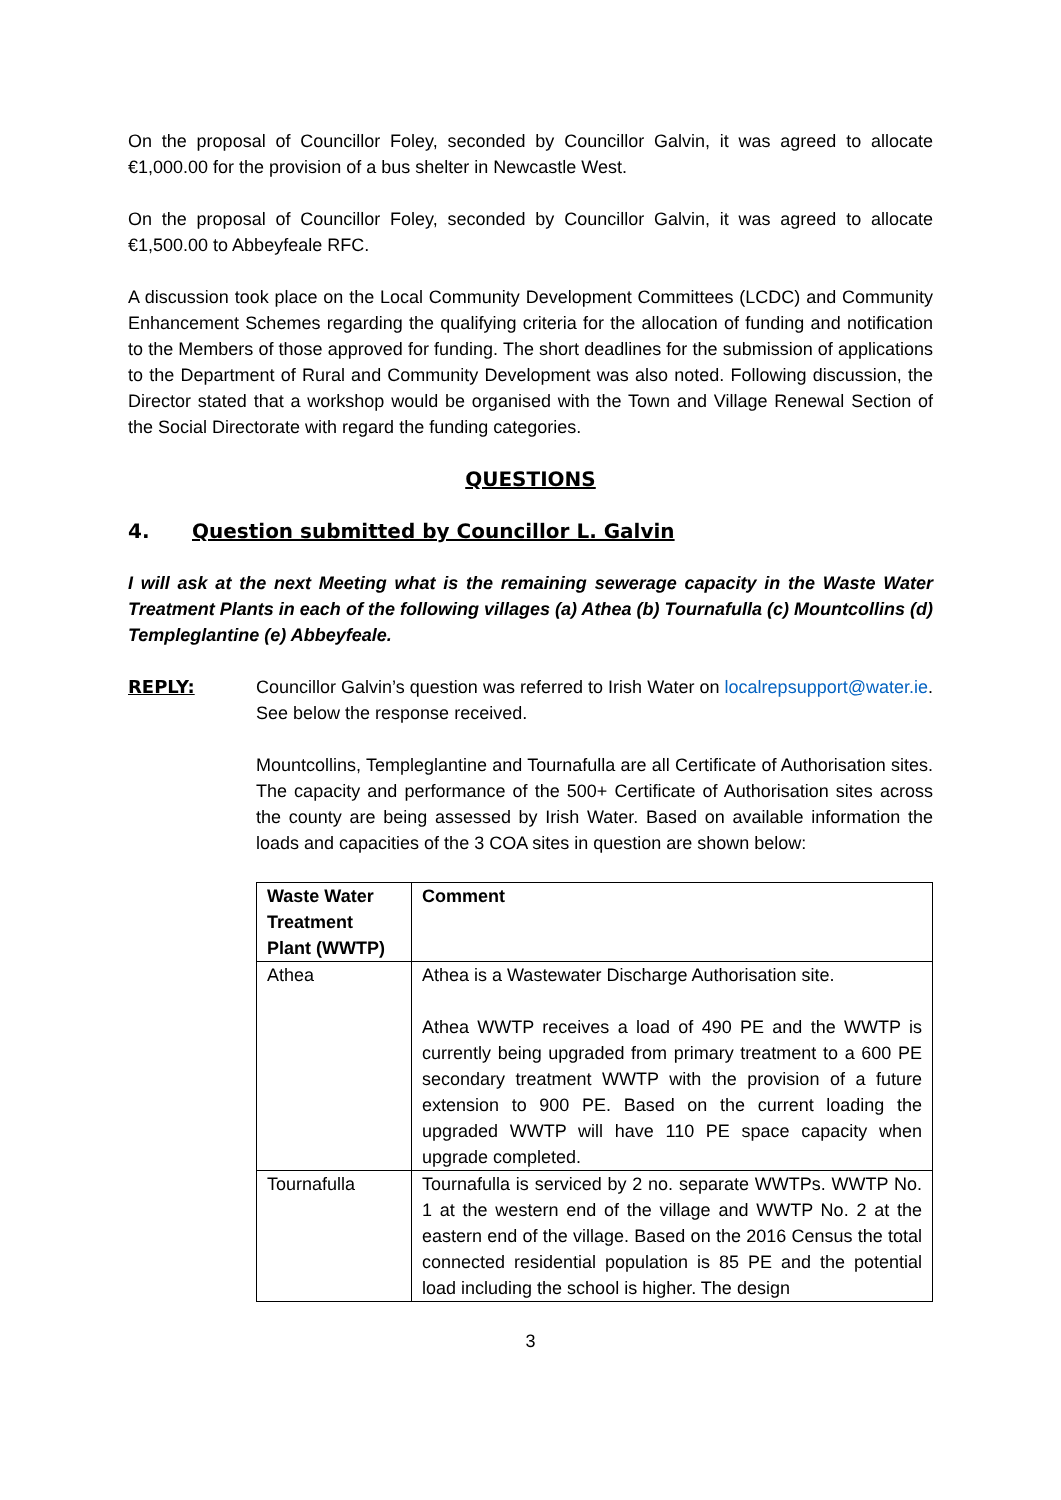On the proposal of Councillor Foley, seconded by Councillor Galvin, it was agreed to allocate €1,000.00 for the provision of a bus shelter in Newcastle West.
On the proposal of Councillor Foley, seconded by Councillor Galvin, it was agreed to allocate €1,500.00 to Abbeyfeale RFC.
A discussion took place on the Local Community Development Committees (LCDC) and Community Enhancement Schemes regarding the qualifying criteria for the allocation of funding and notification to the Members of those approved for funding. The short deadlines for the submission of applications to the Department of Rural and Community Development was also noted. Following discussion, the Director stated that a workshop would be organised with the Town and Village Renewal Section of the Social Directorate with regard the funding categories.
QUESTIONS
4. Question submitted by Councillor L. Galvin
I will ask at the next Meeting what is the remaining sewerage capacity in the Waste Water Treatment Plants in each of the following villages (a) Athea (b) Tournafulla (c) Mountcollins (d) Templeglantine (e) Abbeyfeale.
REPLY: Councillor Galvin’s question was referred to Irish Water on localrepsupport@water.ie. See below the response received.
Mountcollins, Templeglantine and Tournafulla are all Certificate of Authorisation sites. The capacity and performance of the 500+ Certificate of Authorisation sites across the county are being assessed by Irish Water. Based on available information the loads and capacities of the 3 COA sites in question are shown below:
| Waste Water Treatment Plant (WWTP) | Comment |
| --- | --- |
| Athea | Athea is a Wastewater Discharge Authorisation site. Athea WWTP receives a load of 490 PE and the WWTP is currently being upgraded from primary treatment to a 600 PE secondary treatment WWTP with the provision of a future extension to 900 PE. Based on the current loading the upgraded WWTP will have 110 PE space capacity when upgrade completed. |
| Tournafulla | Tournafulla is serviced by 2 no. separate WWTPs. WWTP No. 1 at the western end of the village and WWTP No. 2 at the eastern end of the village. Based on the 2016 Census the total connected residential population is 85 PE and the potential load including the school is higher. The design |
3